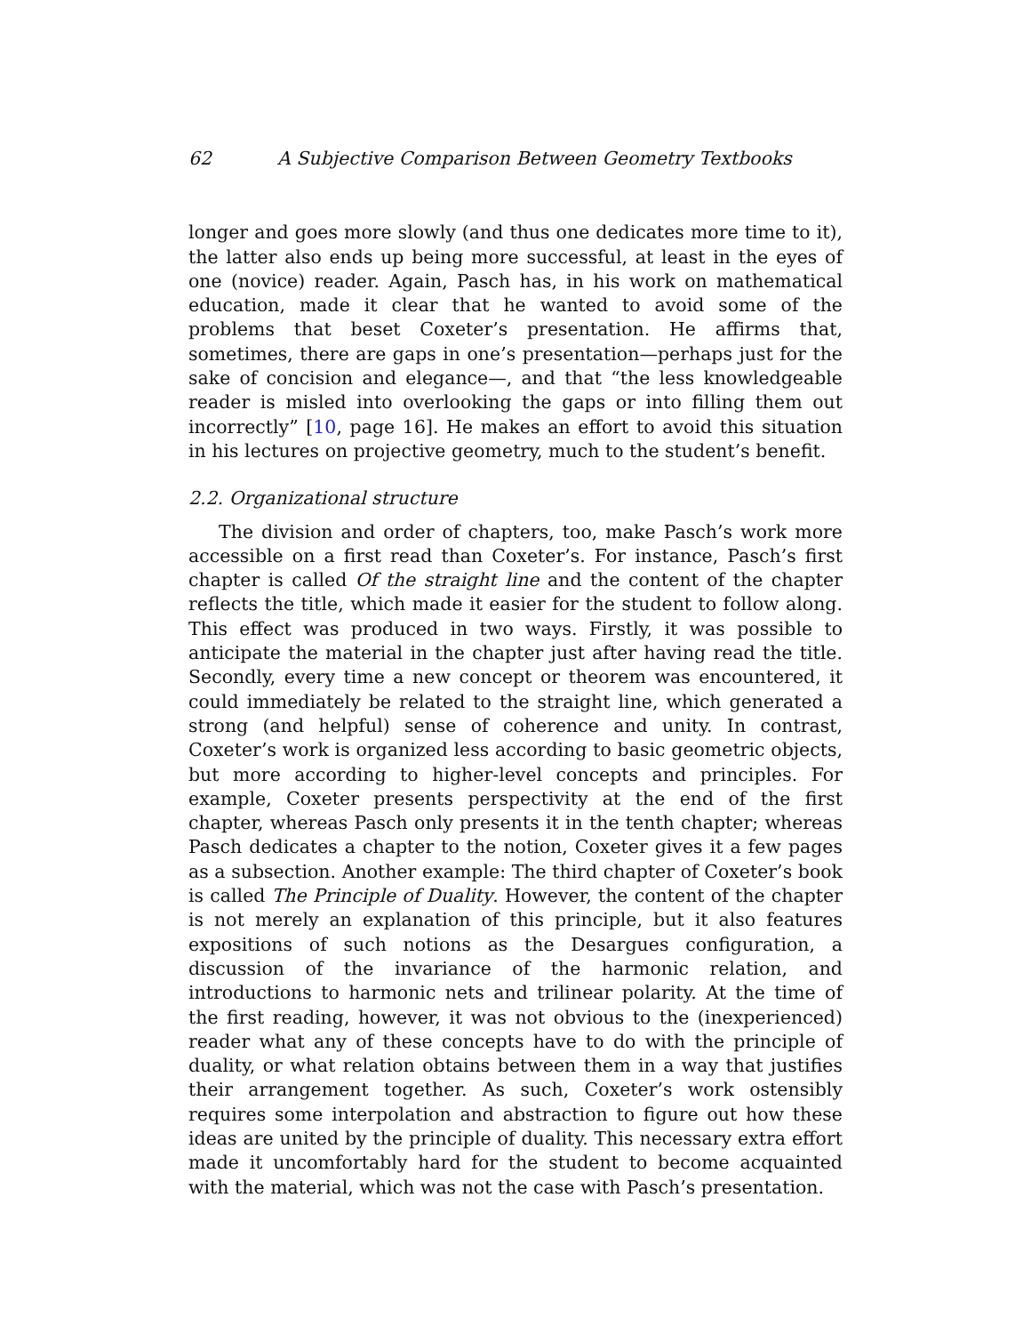62 A Subjective Comparison Between Geometry Textbooks
longer and goes more slowly (and thus one dedicates more time to it), the latter also ends up being more successful, at least in the eyes of one (novice) reader. Again, Pasch has, in his work on mathematical education, made it clear that he wanted to avoid some of the problems that beset Coxeter’s presentation. He affirms that, sometimes, there are gaps in one’s presentation—perhaps just for the sake of concision and elegance—, and that “the less knowledgeable reader is misled into overlooking the gaps or into filling them out incorrectly” [10, page 16]. He makes an effort to avoid this situation in his lectures on projective geometry, much to the student’s benefit.
2.2. Organizational structure
The division and order of chapters, too, make Pasch’s work more accessible on a first read than Coxeter’s. For instance, Pasch’s first chapter is called Of the straight line and the content of the chapter reflects the title, which made it easier for the student to follow along. This effect was produced in two ways. Firstly, it was possible to anticipate the material in the chapter just after having read the title. Secondly, every time a new concept or theorem was encountered, it could immediately be related to the straight line, which generated a strong (and helpful) sense of coherence and unity. In contrast, Coxeter’s work is organized less according to basic geometric objects, but more according to higher-level concepts and principles. For example, Coxeter presents perspectivity at the end of the first chapter, whereas Pasch only presents it in the tenth chapter; whereas Pasch dedicates a chapter to the notion, Coxeter gives it a few pages as a subsection. Another example: The third chapter of Coxeter’s book is called The Principle of Duality. However, the content of the chapter is not merely an explanation of this principle, but it also features expositions of such notions as the Desargues configuration, a discussion of the invariance of the harmonic relation, and introductions to harmonic nets and trilinear polarity. At the time of the first reading, however, it was not obvious to the (inexperienced) reader what any of these concepts have to do with the principle of duality, or what relation obtains between them in a way that justifies their arrangement together. As such, Coxeter’s work ostensibly requires some interpolation and abstraction to figure out how these ideas are united by the principle of duality. This necessary extra effort made it uncomfortably hard for the student to become acquainted with the material, which was not the case with Pasch’s presentation.